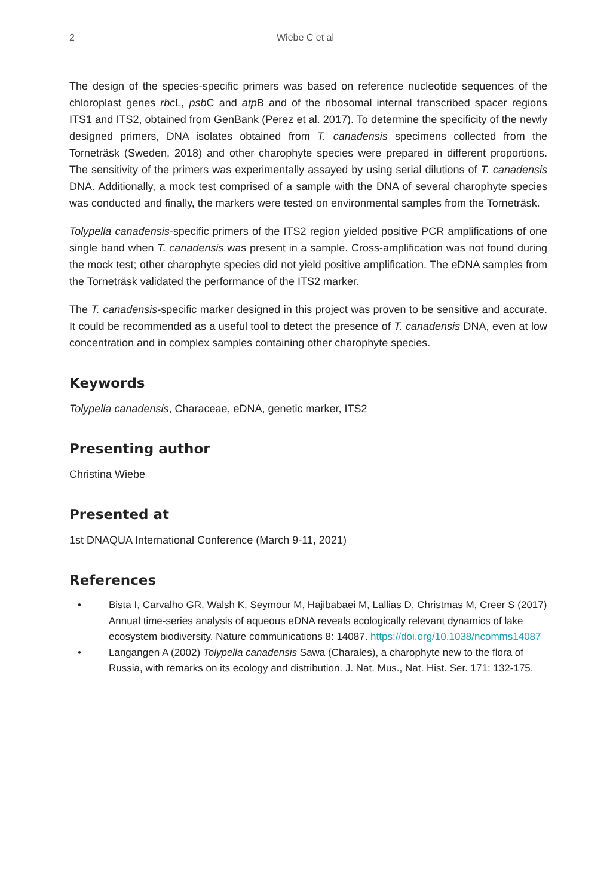2 Wiebe C et al
The design of the species-specific primers was based on reference nucleotide sequences of the chloroplast genes rbc L, psb C and atp B and of the ribosomal internal transcribed spacer regions ITS1 and ITS2, obtained from GenBank (Perez et al. 2017). To determine the specificity of the newly designed primers, DNA isolates obtained from T. canadensis specimens collected from the Torneträsk (Sweden, 2018) and other charophyte species were prepared in different proportions. The sensitivity of the primers was experimentally assayed by using serial dilutions of T. canadensis DNA. Additionally, a mock test comprised of a sample with the DNA of several charophyte species was conducted and finally, the markers were tested on environmental samples from the Torneträsk.
Tolypella canadensis-specific primers of the ITS2 region yielded positive PCR amplifications of one single band when T. canadensis was present in a sample. Cross-amplification was not found during the mock test; other charophyte species did not yield positive amplification. The eDNA samples from the Torneträsk validated the performance of the ITS2 marker.
The T. canadensis-specific marker designed in this project was proven to be sensitive and accurate. It could be recommended as a useful tool to detect the presence of T. canadensis DNA, even at low concentration and in complex samples containing other charophyte species.
Keywords
Tolypella canadensis, Characeae, eDNA, genetic marker, ITS2
Presenting author
Christina Wiebe
Presented at
1st DNAQUA International Conference (March 9-11, 2021)
References
• Bista I, Carvalho GR, Walsh K, Seymour M, Hajibabaei M, Lallias D, Christmas M, Creer S (2017) Annual time-series analysis of aqueous eDNA reveals ecologically relevant dynamics of lake ecosystem biodiversity. Nature communications 8: 14087. https://doi.org/10.1038/ncomms14087
• Langangen A (2002) Tolypella canadensis Sawa (Charales), a charophyte new to the flora of Russia, with remarks on its ecology and distribution. J. Nat. Mus., Nat. Hist. Ser. 171: 132-175.